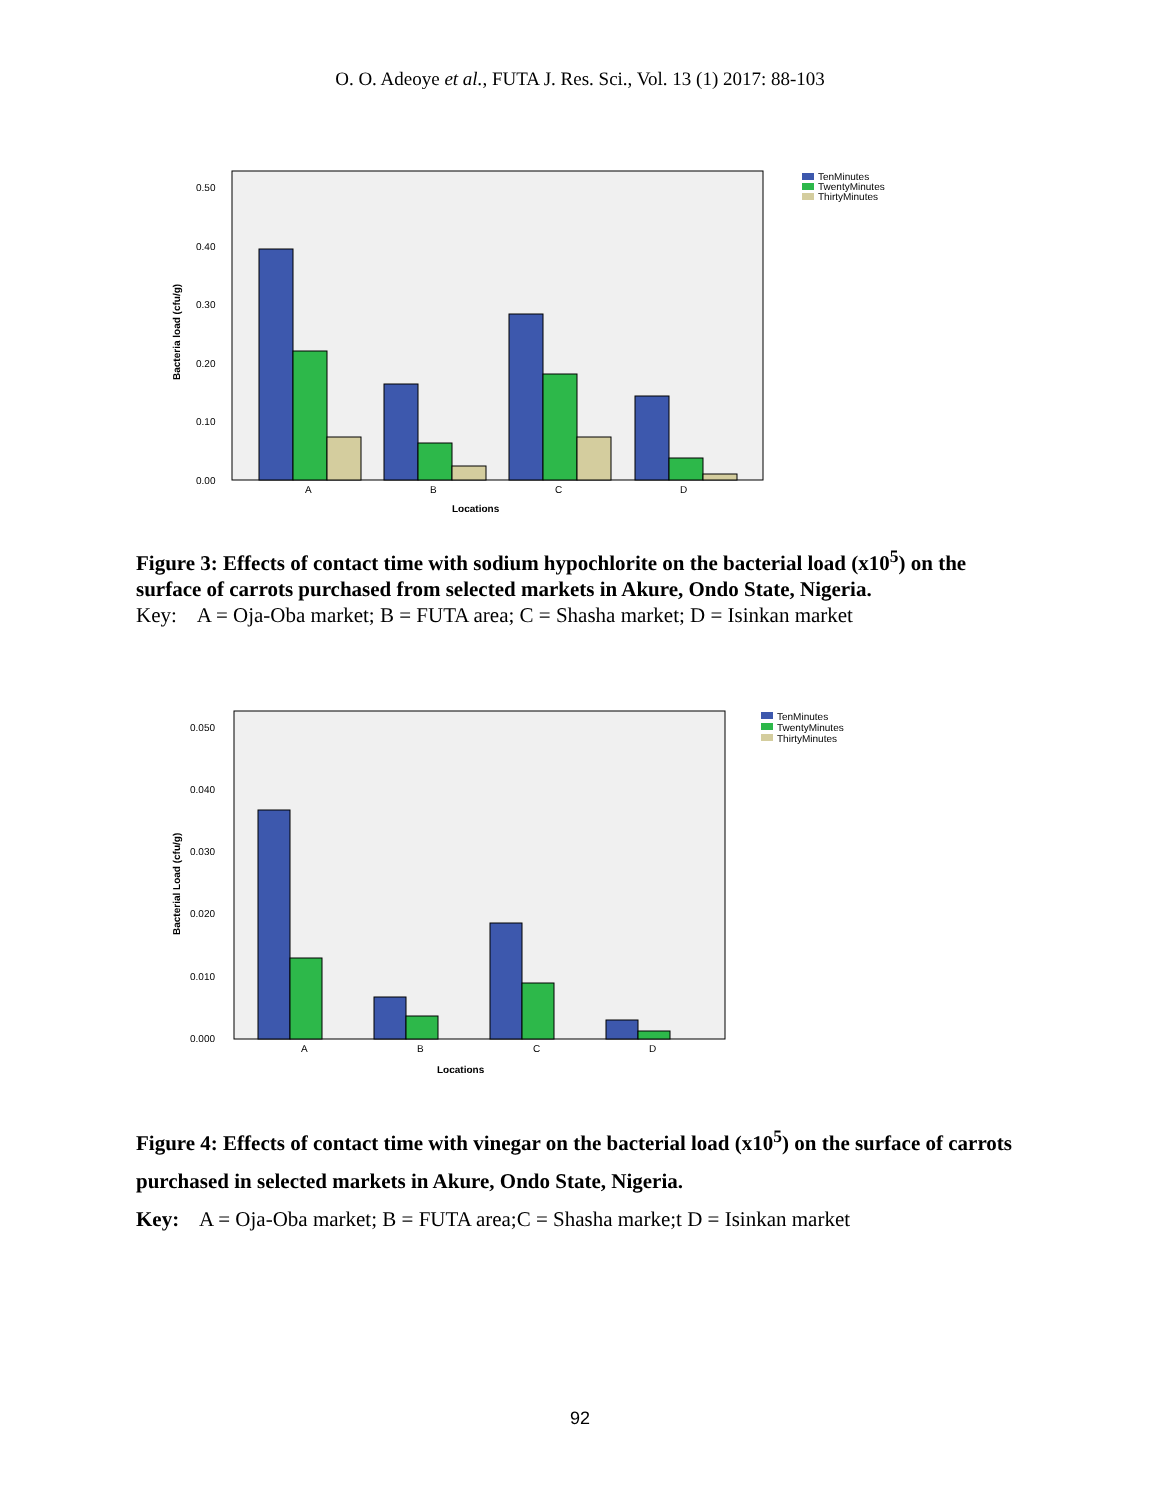O. O. Adeoye et al., FUTA J. Res. Sci., Vol. 13 (1) 2017: 88-103
0.50
0.40
0.30
0.20
0.10
0.00
Bacteria load (cfu/g)
A
B
C
D
Locations
TenMinutes
TwentyMinutes
ThirtyMinutes
Figure 3: Effects of contact time with sodium hypochlorite on the bacterial load (x10<sup>5</sup>) on the surface of carrots purchased from selected markets in Akure, Ondo State, Nigeria.
Key: A = Oja-Oba market; B = FUTA area; C = Shasha market; D = Isinkan market
0.050
0.040
0.030
0.020
0.010
0.000
Bacterial Load (cfu/g)
A
B
C
D
Locations
TenMinutes
TwentyMinutes
ThirtyMinutes
Figure 4: Effects of contact time with vinegar on the bacterial load (x10<sup>5</sup>) on the surface of carrots purchased in selected markets in Akure, Ondo State, Nigeria.
Key: A = Oja-Oba market; B = FUTA area;C = Shasha marke;t D = Isinkan market
92